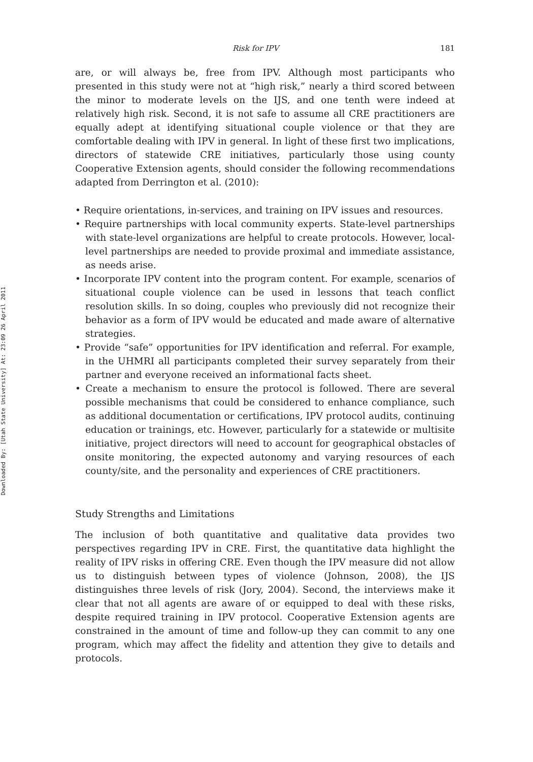Downloaded By: [Utah State University] At: 23:09 26 April 2011
Risk for IPV 181
are, or will always be, free from IPV. Although most participants who presented in this study were not at “high risk,” nearly a third scored between the minor to moderate levels on the IJS, and one tenth were indeed at relatively high risk. Second, it is not safe to assume all CRE practitioners are equally adept at identifying situational couple violence or that they are comfortable dealing with IPV in general. In light of these first two implications, directors of statewide CRE initiatives, particularly those using county Cooperative Extension agents, should consider the following recommendations adapted from Derrington et al. (2010):
• Require orientations, in-services, and training on IPV issues and resources.
• Require partnerships with local community experts. State-level partnerships with state-level organizations are helpful to create protocols. However, local-level partnerships are needed to provide proximal and immediate assistance, as needs arise.
• Incorporate IPV content into the program content. For example, scenarios of situational couple violence can be used in lessons that teach conflict resolution skills. In so doing, couples who previously did not recognize their behavior as a form of IPV would be educated and made aware of alternative strategies.
• Provide “safe” opportunities for IPV identification and referral. For example, in the UHMRI all participants completed their survey separately from their partner and everyone received an informational facts sheet.
• Create a mechanism to ensure the protocol is followed. There are several possible mechanisms that could be considered to enhance compliance, such as additional documentation or certifications, IPV protocol audits, continuing education or trainings, etc. However, particularly for a statewide or multisite initiative, project directors will need to account for geographical obstacles of onsite monitoring, the expected autonomy and varying resources of each county/site, and the personality and experiences of CRE practitioners.
Study Strengths and Limitations
The inclusion of both quantitative and qualitative data provides two perspectives regarding IPV in CRE. First, the quantitative data highlight the reality of IPV risks in offering CRE. Even though the IPV measure did not allow us to distinguish between types of violence (Johnson, 2008), the IJS distinguishes three levels of risk (Jory, 2004). Second, the interviews make it clear that not all agents are aware of or equipped to deal with these risks, despite required training in IPV protocol. Cooperative Extension agents are constrained in the amount of time and follow-up they can commit to any one program, which may affect the fidelity and attention they give to details and protocols.